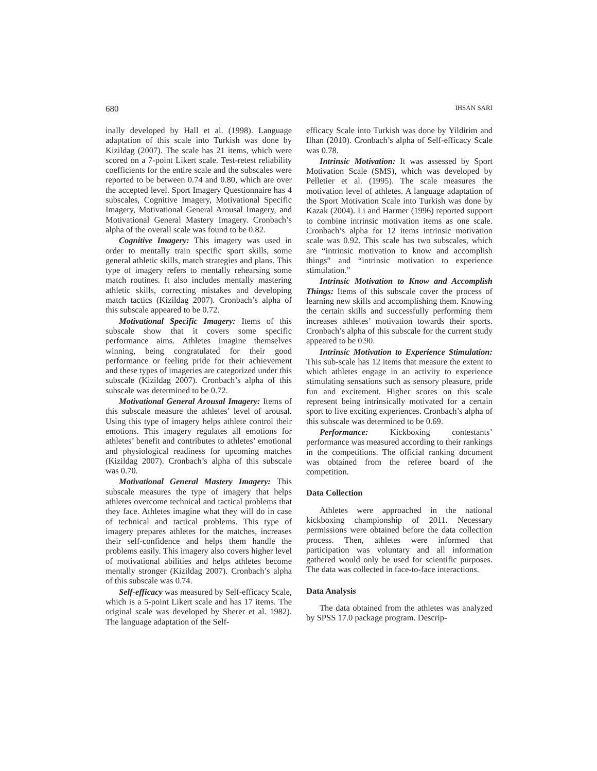680 IHSAN SARI
inally developed by Hall et al. (1998). Language adaptation of this scale into Turkish was done by Kizildag (2007). The scale has 21 items, which were scored on a 7-point Likert scale. Test-retest reliability coefficients for the entire scale and the subscales were reported to be between 0.74 and 0.80, which are over the accepted level. Sport Imagery Questionnaire has 4 subscales, Cognitive Imagery, Motivational Specific Imagery, Motivational General Arousal Imagery, and Motivational General Mastery Imagery. Cronbach’s alpha of the overall scale was found to be 0.82.
Cognitive Imagery: This imagery was used in order to mentally train specific sport skills, some general athletic skills, match strategies and plans. This type of imagery refers to mentally rehearsing some match routines. It also includes mentally mastering athletic skills, correcting mistakes and developing match tactics (Kizildag 2007). Cronbach’s alpha of this subscale appeared to be 0.72.
Motivational Specific Imagery: Items of this subscale show that it covers some specific performance aims. Athletes imagine themselves winning, being congratulated for their good performance or feeling pride for their achievement and these types of imageries are categorized under this subscale (Kizildag 2007). Cronbach’s alpha of this subscale was determined to be 0.72.
Motivational General Arousal Imagery: Items of this subscale measure the athletes’ level of arousal. Using this type of imagery helps athlete control their emotions. This imagery regulates all emotions for athletes’ benefit and contributes to athletes’ emotional and physiological readiness for upcoming matches (Kizildag 2007). Cronbach’s alpha of this subscale was 0.70.
Motivational General Mastery Imagery: This subscale measures the type of imagery that helps athletes overcome technical and tactical problems that they face. Athletes imagine what they will do in case of technical and tactical problems. This type of imagery prepares athletes for the matches, increases their self-confidence and helps them handle the problems easily. This imagery also covers higher level of motivational abilities and helps athletes become mentally stronger (Kizildag 2007). Cronbach’s alpha of this subscale was 0.74.
Self-efficacy was measured by Self-efficacy Scale, which is a 5-point Likert scale and has 17 items. The original scale was developed by Sherer et al. 1982). The language adaptation of the Self-
efficacy Scale into Turkish was done by Yildirim and Ilhan (2010). Cronbach’s alpha of Self-efficacy Scale was 0.78.
Intrinsic Motivation: It was assessed by Sport Motivation Scale (SMS), which was developed by Pelletier et al. (1995). The scale measures the motivation level of athletes. A language adaptation of the Sport Motivation Scale into Turkish was done by Kazak (2004). Li and Harmer (1996) reported support to combine intrinsic motivation items as one scale. Cronbach’s alpha for 12 items intrinsic motivation scale was 0.92. This scale has two subscales, which are “intrinsic motivation to know and accomplish things” and “intrinsic motivation to experience stimulation.”
Intrinsic Motivation to Know and Accomplish Things: Items of this subscale cover the process of learning new skills and accomplishing them. Knowing the certain skills and successfully performing them increases athletes’ motivation towards their sports. Cronbach’s alpha of this subscale for the current study appeared to be 0.90.
Intrinsic Motivation to Experience Stimulation: This sub-scale has 12 items that measure the extent to which athletes engage in an activity to experience stimulating sensations such as sensory pleasure, pride fun and excitement. Higher scores on this scale represent being intrinsically motivated for a certain sport to live exciting experiences. Cronbach’s alpha of this subscale was determined to be 0.69.
Performance: Kickboxing contestants’ performance was measured according to their rankings in the competitions. The official ranking document was obtained from the referee board of the competition.
Data Collection
Athletes were approached in the national kickboxing championship of 2011. Necessary permissions were obtained before the data collection process. Then, athletes were informed that participation was voluntary and all information gathered would only be used for scientific purposes. The data was collected in face-to-face interactions.
Data Analysis
The data obtained from the athletes was analyzed by SPSS 17.0 package program. Descrip-